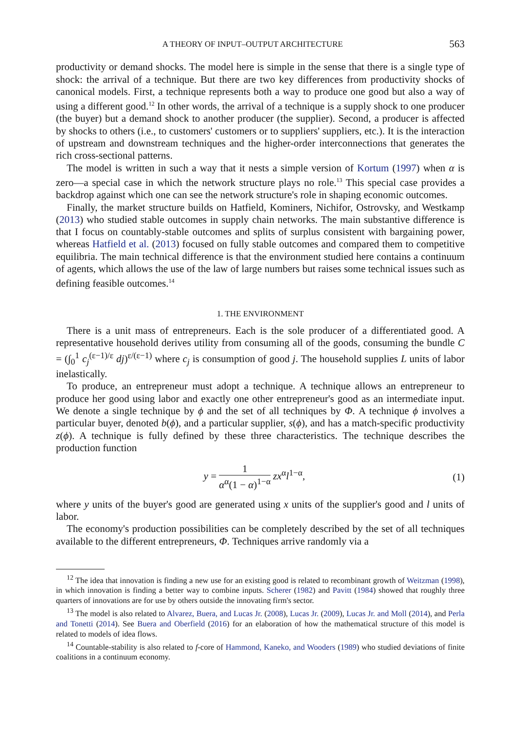A THEORY OF INPUT–OUTPUT ARCHITECTURE 563
productivity or demand shocks. The model here is simple in the sense that there is a single type of shock: the arrival of a technique. But there are two key differences from productivity shocks of canonical models. First, a technique represents both a way to produce one good but also a way of using a different good.<sup>12</sup> In other words, the arrival of a technique is a supply shock to one producer (the buyer) but a demand shock to another producer (the supplier). Second, a producer is affected by shocks to others (i.e., to customers' customers or to suppliers' suppliers, etc.). It is the interaction of upstream and downstream techniques and the higher-order interconnections that generates the rich cross-sectional patterns.
The model is written in such a way that it nests a simple version of Kortum (1997) when α is zero—a special case in which the network structure plays no role.<sup>13</sup> This special case provides a backdrop against which one can see the network structure's role in shaping economic outcomes.
Finally, the market structure builds on Hatfield, Kominers, Nichifor, Ostrovsky, and Westkamp (2013) who studied stable outcomes in supply chain networks. The main substantive difference is that I focus on countably-stable outcomes and splits of surplus consistent with bargaining power, whereas Hatfield et al. (2013) focused on fully stable outcomes and compared them to competitive equilibria. The main technical difference is that the environment studied here contains a continuum of agents, which allows the use of the law of large numbers but raises some technical issues such as defining feasible outcomes.<sup>14</sup>
1. THE ENVIRONMENT
There is a unit mass of entrepreneurs. Each is the sole producer of a differentiated good. A representative household derives utility from consuming all of the goods, consuming the bundle C = (∫<sub>0</sub><sup>1</sup> c<sub>j</sub><sup>(ε−1)/ε</sup> dj)<sup>ε/(ε−1)</sup> where c<sub>j</sub> is consumption of good j. The household supplies L units of labor inelastically.
To produce, an entrepreneur must adopt a technique. A technique allows an entrepreneur to produce her good using labor and exactly one other entrepreneur's good as an intermediate input. We denote a single technique by ϕ and the set of all techniques by Φ. A technique ϕ involves a particular buyer, denoted b(ϕ), and a particular supplier, s(ϕ), and has a match-specific productivity z(ϕ). A technique is fully defined by these three characteristics. The technique describes the production function
y = 1 α<sup>α</sup>(1 − α)<sup>1−α</sup> zx<sup>α</sup>l<sup>1−α</sup>, (1)
where y units of the buyer's good are generated using x units of the supplier's good and l units of labor.
The economy's production possibilities can be completely described by the set of all techniques available to the different entrepreneurs, Φ. Techniques arrive randomly via a
<sup>12</sup> The idea that innovation is finding a new use for an existing good is related to recombinant growth of Weitzman (1998), in which innovation is finding a better way to combine inputs. Scherer (1982) and Pavitt (1984) showed that roughly three quarters of innovations are for use by others outside the innovating firm's sector.
<sup>13</sup> The model is also related to Alvarez, Buera, and Lucas Jr. (2008), Lucas Jr. (2009), Lucas Jr. and Moll (2014), and Perla and Tonetti (2014). See Buera and Oberfield (2016) for an elaboration of how the mathematical structure of this model is related to models of idea flows.
<sup>14</sup> Countable-stability is also related to f-core of Hammond, Kaneko, and Wooders (1989) who studied deviations of finite coalitions in a continuum economy.